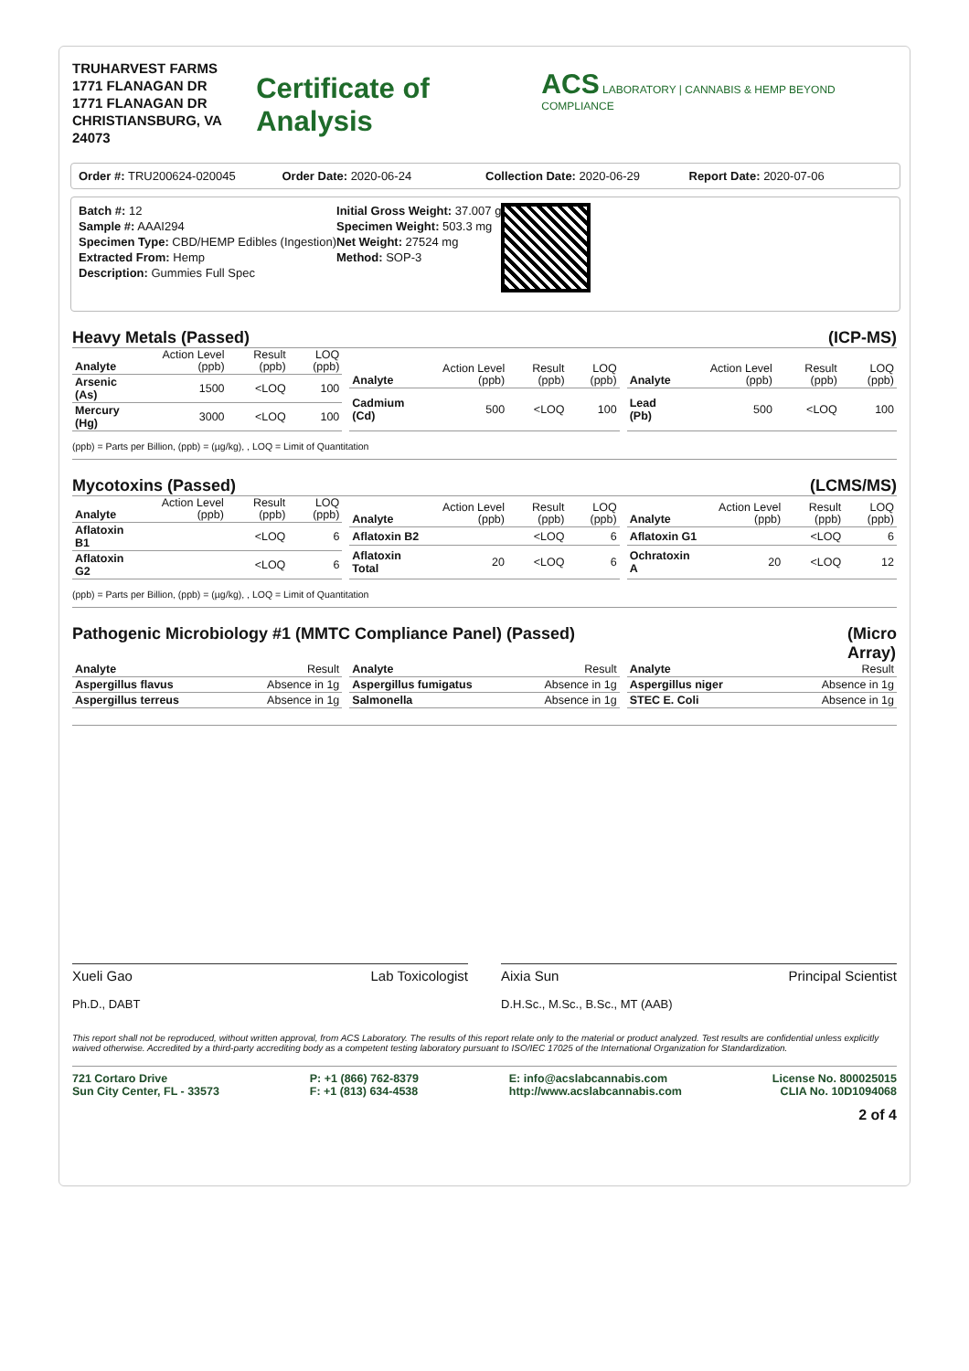TRUHARVEST FARMS
1771 FLANAGAN DR
1771 FLANAGAN DR
CHRISTIANSBURG, VA 24073
Certificate of Analysis
ACS LABORATORY | CANNABIS & HEMP BEYOND COMPLIANCE
Order #: TRU200624-020045 Order Date: 2020-06-24 Collection Date: 2020-06-29 Report Date: 2020-07-06
Batch #: 12
Sample #: AAAI294
Specimen Type: CBD/HEMP Edibles (Ingestion)
Extracted From: Hemp
Description: Gummies Full Spec
Initial Gross Weight: 37.007 g
Specimen Weight: 503.3 mg
Net Weight: 27524 mg
Method: SOP-3
Heavy Metals (Passed) (ICP-MS)
| Analyte | Action Level (ppb) | Result (ppb) | LOQ (ppb) |
| --- | --- | --- | --- |
| Arsenic (As) | 1500 | <LOQ | 100 |
| Mercury (Hg) | 3000 | <LOQ | 100 |
| Analyte | Action Level (ppb) | Result (ppb) | LOQ (ppb) |
| --- | --- | --- | --- |
| Cadmium (Cd) | 500 | <LOQ | 100 |
| Analyte | Action Level (ppb) | Result (ppb) | LOQ (ppb) |
| --- | --- | --- | --- |
| Lead (Pb) | 500 | <LOQ | 100 |
(ppb) = Parts per Billion, (ppb) = (µg/kg), , LOQ = Limit of Quantitation
Mycotoxins (Passed) (LCMS/MS)
| Analyte | Action Level (ppb) | Result (ppb) | LOQ (ppb) |
| --- | --- | --- | --- |
| Aflatoxin B1 | | <LOQ | 6 |
| Aflatoxin G2 | | <LOQ | 6 |
| Analyte | Action Level (ppb) | Result (ppb) | LOQ (ppb) |
| --- | --- | --- | --- |
| Aflatoxin B2 | | <LOQ | 6 |
| Aflatoxin Total | 20 | <LOQ | 6 |
| Analyte | Action Level (ppb) | Result (ppb) | LOQ (ppb) |
| --- | --- | --- | --- |
| Aflatoxin G1 | | <LOQ | 6 |
| Ochratoxin A | 20 | <LOQ | 12 |
(ppb) = Parts per Billion, (ppb) = (µg/kg), , LOQ = Limit of Quantitation
Pathogenic Microbiology #1 (MMTC Compliance Panel) (Passed) (Micro
Array)
| Analyte | Result |
| --- | --- |
| Aspergillus flavus | Absence in 1g |
| Aspergillus terreus | Absence in 1g |
| Analyte | Result |
| --- | --- |
| Aspergillus fumigatus | Absence in 1g |
| Salmonella | Absence in 1g |
| Analyte | Result |
| --- | --- |
| Aspergillus niger | Absence in 1g |
| STEC E. Coli | Absence in 1g |
Xueli Gao Lab Toxicologist
Ph.D., DABT
Aixia Sun Principal Scientist
D.H.Sc., M.Sc., B.Sc., MT (AAB)
This report shall not be reproduced, without written approval, from ACS Laboratory. The results of this report relate only to the material or product analyzed. Test results are confidential unless explicitly waived otherwise. Accredited by a third-party accrediting body as a competent testing laboratory pursuant to ISO/IEC 17025 of the International Organization for Standardization.
721 Cortaro Drive
Sun City Center, FL - 33573
P: +1 (866) 762-8379
F: +1 (813) 634-4538
E: info@acslabcannabis.com
http://www.acslabcannabis.com
License No. 800025015
CLIA No. 10D1094068
2 of 4